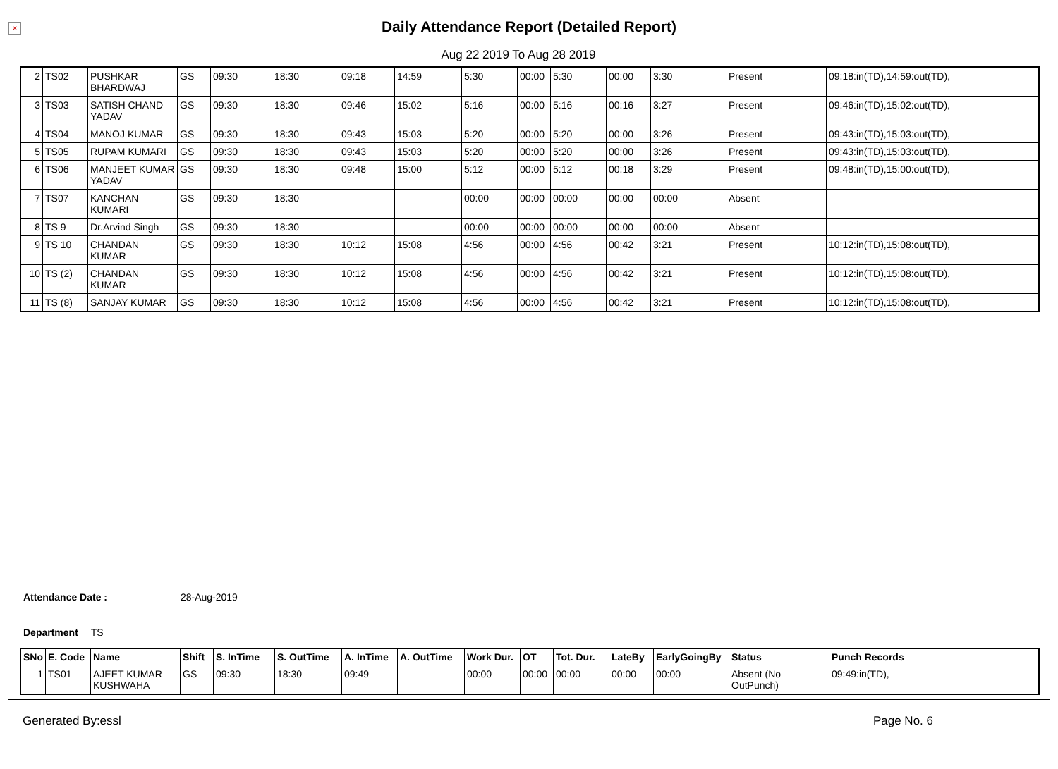×
Daily Attendance Report (Detailed Report)
Aug 22 2019 To Aug 28 2019
| 2 | TS02 | PUSHKAR BHARDWAJ | GS | 09:30 | 18:30 | 09:18 | 14:59 | 5:30 | 00:00 | 5:30 | 00:00 | 3:30 | Present | 09:18:in(TD),14:59:out(TD), |
| 3 | TS03 | SATISH CHAND YADAV | GS | 09:30 | 18:30 | 09:46 | 15:02 | 5:16 | 00:00 | 5:16 | 00:16 | 3:27 | Present | 09:46:in(TD),15:02:out(TD), |
| 4 | TS04 | MANOJ KUMAR | GS | 09:30 | 18:30 | 09:43 | 15:03 | 5:20 | 00:00 | 5:20 | 00:00 | 3:26 | Present | 09:43:in(TD),15:03:out(TD), |
| 5 | TS05 | RUPAM KUMARI | GS | 09:30 | 18:30 | 09:43 | 15:03 | 5:20 | 00:00 | 5:20 | 00:00 | 3:26 | Present | 09:43:in(TD),15:03:out(TD), |
| 6 | TS06 | MANJEET KUMAR YADAV | GS | 09:30 | 18:30 | 09:48 | 15:00 | 5:12 | 00:00 | 5:12 | 00:18 | 3:29 | Present | 09:48:in(TD),15:00:out(TD), |
| 7 | TS07 | KANCHAN KUMARI | GS | 09:30 | 18:30 | | | 00:00 | 00:00 | 00:00 | 00:00 | 00:00 | Absent | |
| 8 | TS 9 | Dr.Arvind Singh | GS | 09:30 | 18:30 | | | 00:00 | 00:00 | 00:00 | 00:00 | 00:00 | Absent | |
| 9 | TS 10 | CHANDAN KUMAR | GS | 09:30 | 18:30 | 10:12 | 15:08 | 4:56 | 00:00 | 4:56 | 00:42 | 3:21 | Present | 10:12:in(TD),15:08:out(TD), |
| 10 | TS (2) | CHANDAN KUMAR | GS | 09:30 | 18:30 | 10:12 | 15:08 | 4:56 | 00:00 | 4:56 | 00:42 | 3:21 | Present | 10:12:in(TD),15:08:out(TD), |
| 11 | TS (8) | SANJAY KUMAR | GS | 09:30 | 18:30 | 10:12 | 15:08 | 4:56 | 00:00 | 4:56 | 00:42 | 3:21 | Present | 10:12:in(TD),15:08:out(TD), |
Attendance Date : 28-Aug-2019
Department TS
| SNo | E. Code | Name | Shift | S. InTime | S. OutTime | A. InTime | A. OutTime | Work Dur. | OT | Tot. Dur. | LateBy | EarlyGoingBy | Status | Punch Records |
| --- | --- | --- | --- | --- | --- | --- | --- | --- | --- | --- | --- | --- | --- | --- |
| 1 | TS01 | AJEET KUMAR KUSHWAHA | GS | 09:30 | 18:30 | 09:49 | | 00:00 | 00:00 | 00:00 | 00:00 | 00:00 | Absent (No OutPunch) | 09:49:in(TD), |
Generated By:essl Page No. 6